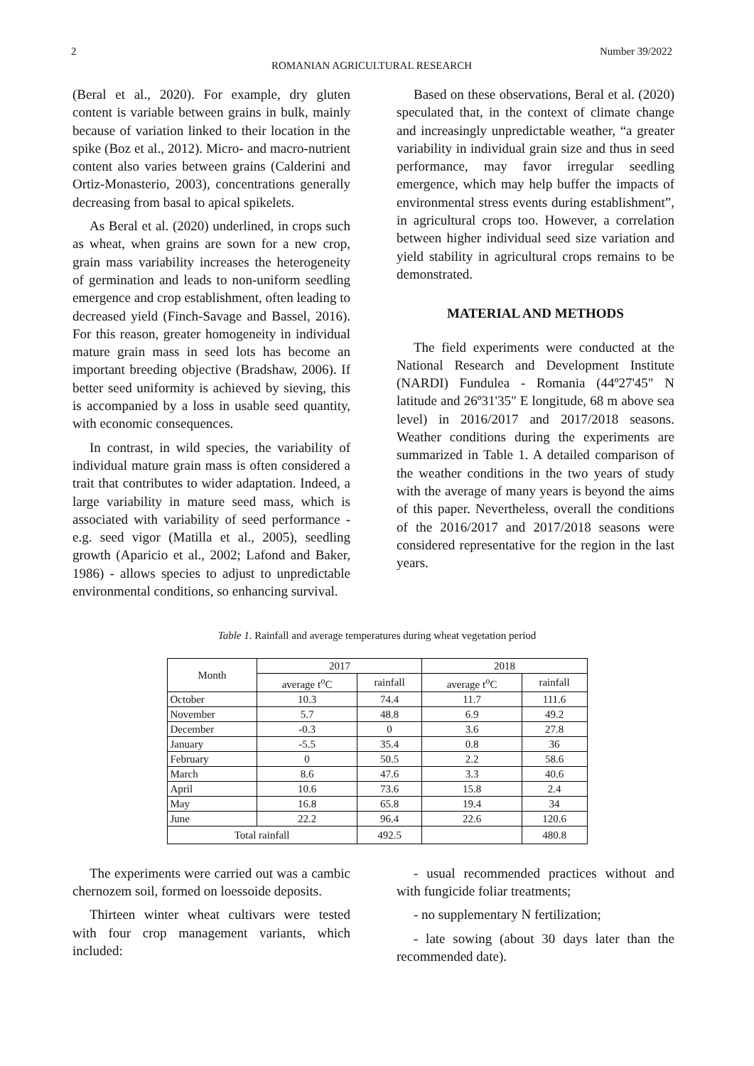2 Number 39/2022
ROMANIAN AGRICULTURAL RESEARCH
(Beral et al., 2020). For example, dry gluten content is variable between grains in bulk, mainly because of variation linked to their location in the spike (Boz et al., 2012). Micro- and macro-nutrient content also varies between grains (Calderini and Ortiz-Monasterio, 2003), concentrations generally decreasing from basal to apical spikelets.
As Beral et al. (2020) underlined, in crops such as wheat, when grains are sown for a new crop, grain mass variability increases the heterogeneity of germination and leads to non-uniform seedling emergence and crop establishment, often leading to decreased yield (Finch-Savage and Bassel, 2016). For this reason, greater homogeneity in individual mature grain mass in seed lots has become an important breeding objective (Bradshaw, 2006). If better seed uniformity is achieved by sieving, this is accompanied by a loss in usable seed quantity, with economic consequences.
In contrast, in wild species, the variability of individual mature grain mass is often considered a trait that contributes to wider adaptation. Indeed, a large variability in mature seed mass, which is associated with variability of seed performance - e.g. seed vigor (Matilla et al., 2005), seedling growth (Aparicio et al., 2002; Lafond and Baker, 1986) - allows species to adjust to unpredictable environmental conditions, so enhancing survival.
Based on these observations, Beral et al. (2020) speculated that, in the context of climate change and increasingly unpredictable weather, “a greater variability in individual grain size and thus in seed performance, may favor irregular seedling emergence, which may help buffer the impacts of environmental stress events during establishment”, in agricultural crops too. However, a correlation between higher individual seed size variation and yield stability in agricultural crops remains to be demonstrated.
MATERIAL AND METHODS
The field experiments were conducted at the National Research and Development Institute (NARDI) Fundulea - Romania (44º27'45" N latitude and 26º31'35" E longitude, 68 m above sea level) in 2016/2017 and 2017/2018 seasons. Weather conditions during the experiments are summarized in Table 1. A detailed comparison of the weather conditions in the two years of study with the average of many years is beyond the aims of this paper. Nevertheless, overall the conditions of the 2016/2017 and 2017/2018 seasons were considered representative for the region in the last years.
Table 1. Rainfall and average temperatures during wheat vegetation period
| Month | 2017 | | 2018 | |
| --- | --- | --- | --- | --- |
| | average t<sup>o</sup>C | rainfall | average t<sup>o</sup>C | rainfall |
| October | 10.3 | 74.4 | 11.7 | 111.6 |
| November | 5.7 | 48.8 | 6.9 | 49.2 |
| December | -0.3 | 0 | 3.6 | 27.8 |
| January | -5.5 | 35.4 | 0.8 | 36 |
| February | 0 | 50.5 | 2.2 | 58.6 |
| March | 8.6 | 47.6 | 3.3 | 40.6 |
| April | 10.6 | 73.6 | 15.8 | 2.4 |
| May | 16.8 | 65.8 | 19.4 | 34 |
| June | 22.2 | 96.4 | 22.6 | 120.6 |
| Total rainfall | | 492.5 | | 480.8 |
The experiments were carried out was a cambic chernozem soil, formed on loessoide deposits.
Thirteen winter wheat cultivars were tested with four crop management variants, which included:
- usual recommended practices without and with fungicide foliar treatments;
- no supplementary N fertilization;
- late sowing (about 30 days later than the recommended date).